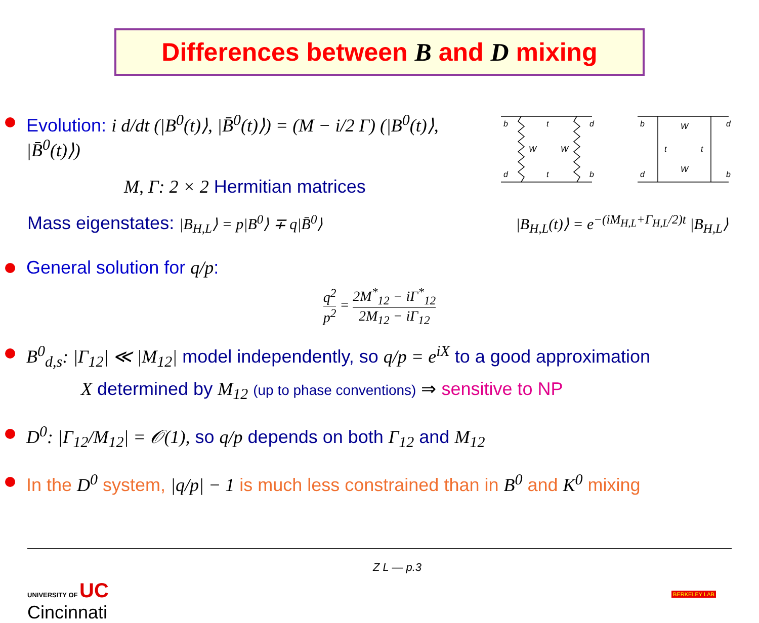Differences between B and D mixing
Evolution: i d/dt (|B<sup>0</sup>(t)⟩, |B̄<sup>0</sup>(t)⟩) = (M − i/2 Γ) (|B<sup>0</sup>(t)⟩, |B̄<sup>0</sup>(t)⟩)
M, Γ: 2 × 2 Hermitian matrices
b
t
d
W
W
d
t
b
b
W
d
t
t
d
W
b
Mass eigenstates: |B<sub>H,L</sub>⟩ = p|B<sup>0</sup>⟩ ∓ q|B̄<sup>0</sup>⟩
|B<sub>H,L</sub>(t)⟩ = e<sup>−(iM<sub>H,L</sub>+Γ<sub>H,L</sub>/2)t</sup> |B<sub>H,L</sub>⟩
General solution for q/p:
q<sup>2</sup> p<sup>2</sup> = 2M<sup>*</sup><sub>12</sub> − iΓ<sup>*</sup><sub>12</sub> 2M<sub>12</sub> − iΓ<sub>12</sub>
B<sup>0</sup><sub>d,s</sub>: |Γ<sub>12</sub>| ≪ |M<sub>12</sub>| model independently, so q/p = e<sup>iX</sup> to a good approximation
X determined by M<sub>12</sub> (up to phase conventions) ⇒ sensitive to NP
D<sup>0</sup>: |Γ<sub>12</sub>/M<sub>12</sub>| = 𝒪(1), so q/p depends on both Γ<sub>12</sub> and M<sub>12</sub>
In the D<sup>0</sup> system, |q/p| − 1 is much less constrained than in B<sup>0</sup> and K<sup>0</sup> mixing
UNIVERSITY OF UC
Cincinnati
Z L — p.3
BERKELEY LAB